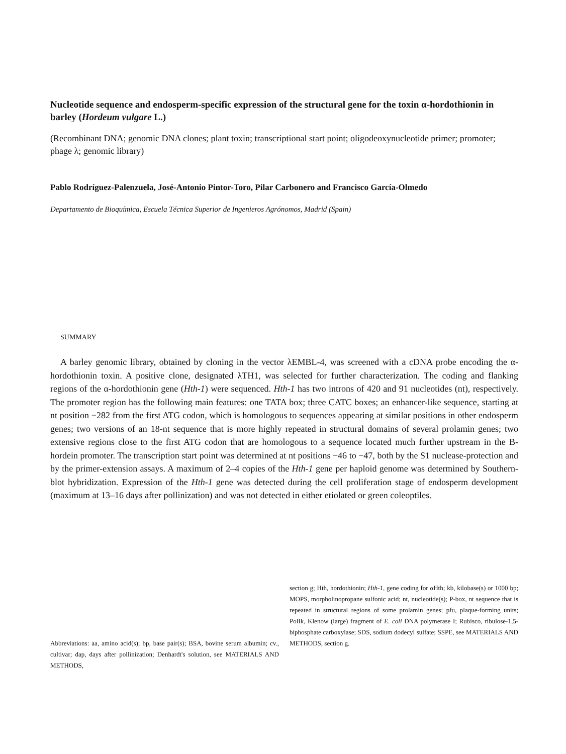Nucleotide sequence and endosperm-specific expression of the structural gene for the toxin α-hordothionin in barley (Hordeum vulgare L.)
(Recombinant DNA; genomic DNA clones; plant toxin; transcriptional start point; oligodeoxynucleotide primer; promoter; phage λ; genomic library)
Pablo Rodríguez-Palenzuela, José-Antonio Pintor-Toro, Pilar Carbonero and Francisco García-Olmedo
Departamento de Bioquímica, Escuela Técnica Superior de Ingenieros Agrónomos, Madrid (Spain)
SUMMARY
A barley genomic library, obtained by cloning in the vector λEMBL-4, was screened with a cDNA probe encoding the α-hordothionin toxin. A positive clone, designated λTH1, was selected for further characterization. The coding and flanking regions of the α-hordothionin gene (Hth-1) were sequenced. Hth-1 has two introns of 420 and 91 nucleotides (nt), respectively. The promoter region has the following main features: one TATA box; three CATC boxes; an enhancer-like sequence, starting at nt position −282 from the first ATG codon, which is homologous to sequences appearing at similar positions in other endosperm genes; two versions of an 18-nt sequence that is more highly repeated in structural domains of several prolamin genes; two extensive regions close to the first ATG codon that are homologous to a sequence located much further upstream in the B-hordein promoter. The transcription start point was determined at nt positions −46 to −47, both by the S1 nuclease-protection and by the primer-extension assays. A maximum of 2–4 copies of the Hth-1 gene per haploid genome was determined by Southern-blot hybridization. Expression of the Hth-1 gene was detected during the cell proliferation stage of endosperm development (maximum at 13–16 days after pollinization) and was not detected in either etiolated or green coleoptiles.
Abbreviations: aa, amino acid(s); bp, base pair(s); BSA, bovine serum albumin; cv., cultivar; dap, days after pollinization; Denhardt's solution, see MATERIALS AND METHODS,
section g; Hth, hordothionin; Hth-1, gene coding for αHth; kb, kilobase(s) or 1000 bp; MOPS, morpholinopropane sulfonic acid; nt, nucleotide(s); P-box, nt sequence that is repeated in structural regions of some prolamin genes; pfu, plaque-forming units; PolIk, Klenow (large) fragment of E. coli DNA polymerase I; Rubisco, ribulose-1,5-biphosphate carboxylase; SDS, sodium dodecyl sulfate; SSPE, see MATERIALS AND METHODS, section g.